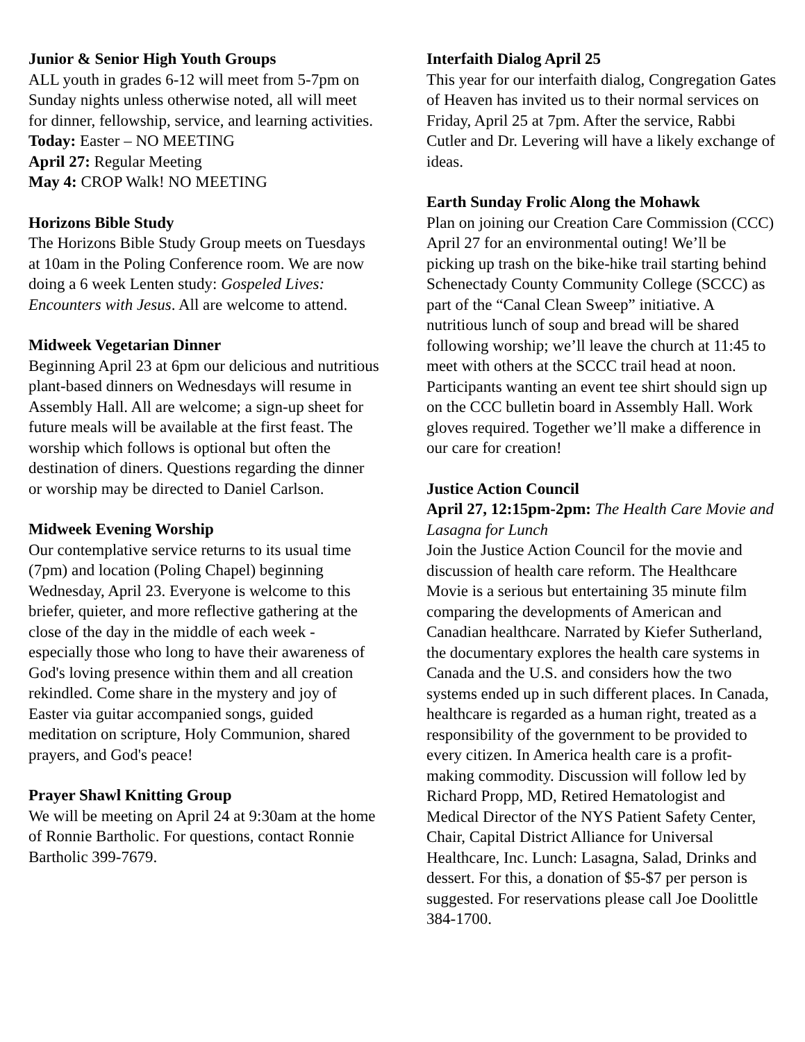Junior & Senior High Youth Groups
ALL youth in grades 6-12 will meet from 5-7pm on Sunday nights unless otherwise noted, all will meet for dinner, fellowship, service, and learning activities.
Today: Easter – NO MEETING
April 27: Regular Meeting
May 4: CROP Walk! NO MEETING
Horizons Bible Study
The Horizons Bible Study Group meets on Tuesdays at 10am in the Poling Conference room. We are now doing a 6 week Lenten study: Gospeled Lives: Encounters with Jesus. All are welcome to attend.
Midweek Vegetarian Dinner
Beginning April 23 at 6pm our delicious and nutritious plant-based dinners on Wednesdays will resume in Assembly Hall. All are welcome; a sign-up sheet for future meals will be available at the first feast. The worship which follows is optional but often the destination of diners. Questions regarding the dinner or worship may be directed to Daniel Carlson.
Midweek Evening Worship
Our contemplative service returns to its usual time (7pm) and location (Poling Chapel) beginning Wednesday, April 23. Everyone is welcome to this briefer, quieter, and more reflective gathering at the close of the day in the middle of each week - especially those who long to have their awareness of God's loving presence within them and all creation rekindled. Come share in the mystery and joy of Easter via guitar accompanied songs, guided meditation on scripture, Holy Communion, shared prayers, and God's peace!
Prayer Shawl Knitting Group
We will be meeting on April 24 at 9:30am at the home of Ronnie Bartholic. For questions, contact Ronnie Bartholic 399-7679.
Interfaith Dialog April 25
This year for our interfaith dialog, Congregation Gates of Heaven has invited us to their normal services on Friday, April 25 at 7pm. After the service, Rabbi Cutler and Dr. Levering will have a likely exchange of ideas.
Earth Sunday Frolic Along the Mohawk
Plan on joining our Creation Care Commission (CCC) April 27 for an environmental outing! We’ll be picking up trash on the bike-hike trail starting behind Schenectady County Community College (SCCC) as part of the “Canal Clean Sweep” initiative. A nutritious lunch of soup and bread will be shared following worship; we’ll leave the church at 11:45 to meet with others at the SCCC trail head at noon. Participants wanting an event tee shirt should sign up on the CCC bulletin board in Assembly Hall. Work gloves required. Together we’ll make a difference in our care for creation!
Justice Action Council
April 27, 12:15pm-2pm: The Health Care Movie and Lasagna for Lunch
Join the Justice Action Council for the movie and discussion of health care reform. The Healthcare Movie is a serious but entertaining 35 minute film comparing the developments of American and Canadian healthcare. Narrated by Kiefer Sutherland, the documentary explores the health care systems in Canada and the U.S. and considers how the two systems ended up in such different places. In Canada, healthcare is regarded as a human right, treated as a responsibility of the government to be provided to every citizen. In America health care is a profit-making commodity. Discussion will follow led by Richard Propp, MD, Retired Hematologist and Medical Director of the NYS Patient Safety Center, Chair, Capital District Alliance for Universal Healthcare, Inc. Lunch: Lasagna, Salad, Drinks and dessert. For this, a donation of $5-$7 per person is suggested. For reservations please call Joe Doolittle 384-1700.